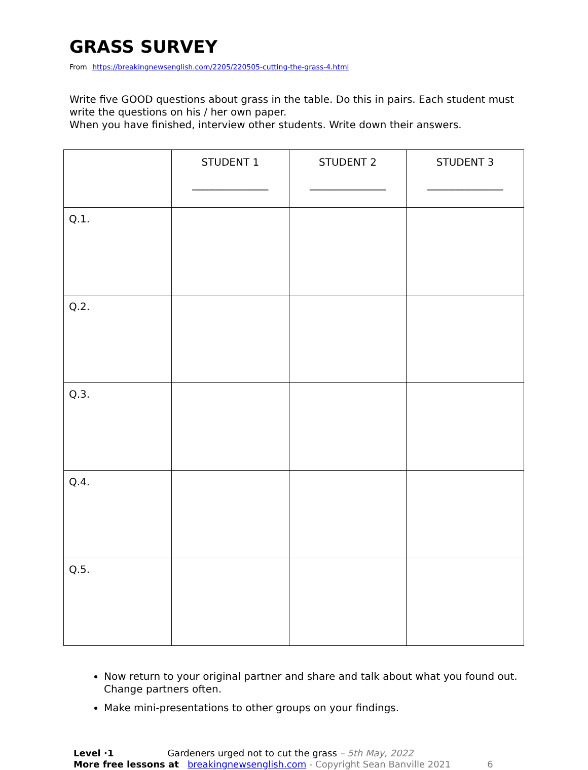GRASS SURVEY
From https://breakingnewsenglish.com/2205/220505-cutting-the-grass-4.html
Write five GOOD questions about grass in the table. Do this in pairs. Each student must write the questions on his / her own paper.
When you have finished, interview other students. Write down their answers.
| | STUDENT 1 _______________ | STUDENT 2 _______________ | STUDENT 3 _______________ |
| --- | --- | --- | --- |
| Q.1. | | | |
| Q.2. | | | |
| Q.3. | | | |
| Q.4. | | | |
| Q.5. | | | |
Now return to your original partner and share and talk about what you found out. Change partners often.
Make mini-presentations to other groups on your findings.
Level ·1 Gardeners urged not to cut the grass – 5th May, 2022
More free lessons at breakingnewsenglish.com - Copyright Sean Banville 2021 6